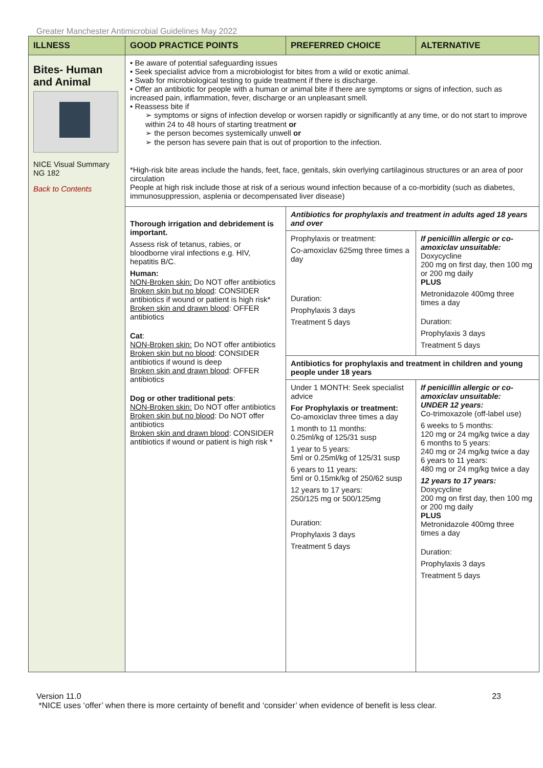Greater Manchester Antimicrobial Guidelines May 2022
| ILLNESS | GOOD PRACTICE POINTS | PREFERRED CHOICE | ALTERNATIVE |
| --- | --- | --- | --- |
| Bites- Human and Animal NICE Visual Summary NG 182 Back to Contents | • Be aware of potential safeguarding issues • Seek specialist advice from a microbiologist for bites from a wild or exotic animal. • Swab for microbiological testing to guide treatment if there is discharge. • Offer an antibiotic for people with a human or animal bite if there are symptoms or signs of infection, such as increased pain, inflammation, fever, discharge or an unpleasant smell. • Reassess bite if ➢ symptoms or signs of infection develop or worsen rapidly or significantly at any time, or do not start to improve within 24 to 48 hours of starting treatment or ➢ the person becomes systemically unwell or ➢ the person has severe pain that is out of proportion to the infection. *High-risk bite areas include the hands, feet, face, genitals, skin overlying cartilaginous structures or an area of poor circulation People at high risk include those at risk of a serious wound infection because of a co-morbidity (such as diabetes, immunosuppression, asplenia or decompensated liver disease) | | |
| | Thorough irrigation and debridement is important. Assess risk of tetanus, rabies, or bloodborne viral infections e.g. HIV, hepatitis B/C. Human: NON-Broken skin: Do NOT offer antibiotics Broken skin but no blood : CONSIDER antibiotics if wound or patient is high risk* Broken skin and drawn blood : OFFER antibiotics Cat : NON-Broken skin: Do NOT offer antibiotics Broken skin but no blood : CONSIDER antibiotics if wound is deep Broken skin and drawn blood : OFFER antibiotics Dog or other traditional pets : NON-Broken skin: Do NOT offer antibiotics Broken skin but no blood : Do NOT offer antibiotics Broken skin and drawn blood : CONSIDER antibiotics if wound or patient is high risk * | Antibiotics for prophylaxis and treatment in adults aged 18 years and over | |
| | | Prophylaxis or treatment: Co-amoxiclav 625mg three times a day Duration: Prophylaxis 3 days Treatment 5 days | If penicillin allergic or co-amoxiclav unsuitable: Doxycycline 200 mg on first day, then 100 mg or 200 mg daily PLUS Metronidazole 400mg three times a day Duration: Prophylaxis 3 days Treatment 5 days |
| | | Antibiotics for prophylaxis and treatment in children and young people under 18 years Under 1 MONTH: Seek specialist advice For Prophylaxis or treatment: Co-amoxiclav three times a day 1 month to 11 months: 0.25ml/kg of 125/31 susp 1 year to 5 years: 5ml or 0.25ml/kg of 125/31 susp 6 years to 11 years: 5ml or 0.15mk/kg of 250/62 susp 12 years to 17 years: 250/125 mg or 500/125mg Duration: Prophylaxis 3 days Treatment 5 days If penicillin allergic or co-amoxiclav unsuitable: UNDER 12 years: Co-trimoxazole (off-label use) 6 weeks to 5 months: 120 mg or 24 mg/kg twice a day 6 months to 5 years: 240 mg or 24 mg/kg twice a day 6 years to 11 years: 480 mg or 24 mg/kg twice a day 12 years to 17 years: Doxycycline 200 mg on first day, then 100 mg or 200 mg daily PLUS Metronidazole 400mg three times a day Duration: Prophylaxis 3 days Treatment 5 days | |
Version 11.0 23
*NICE uses ‘offer’ when there is more certainty of benefit and ‘consider’ when evidence of benefit is less clear.